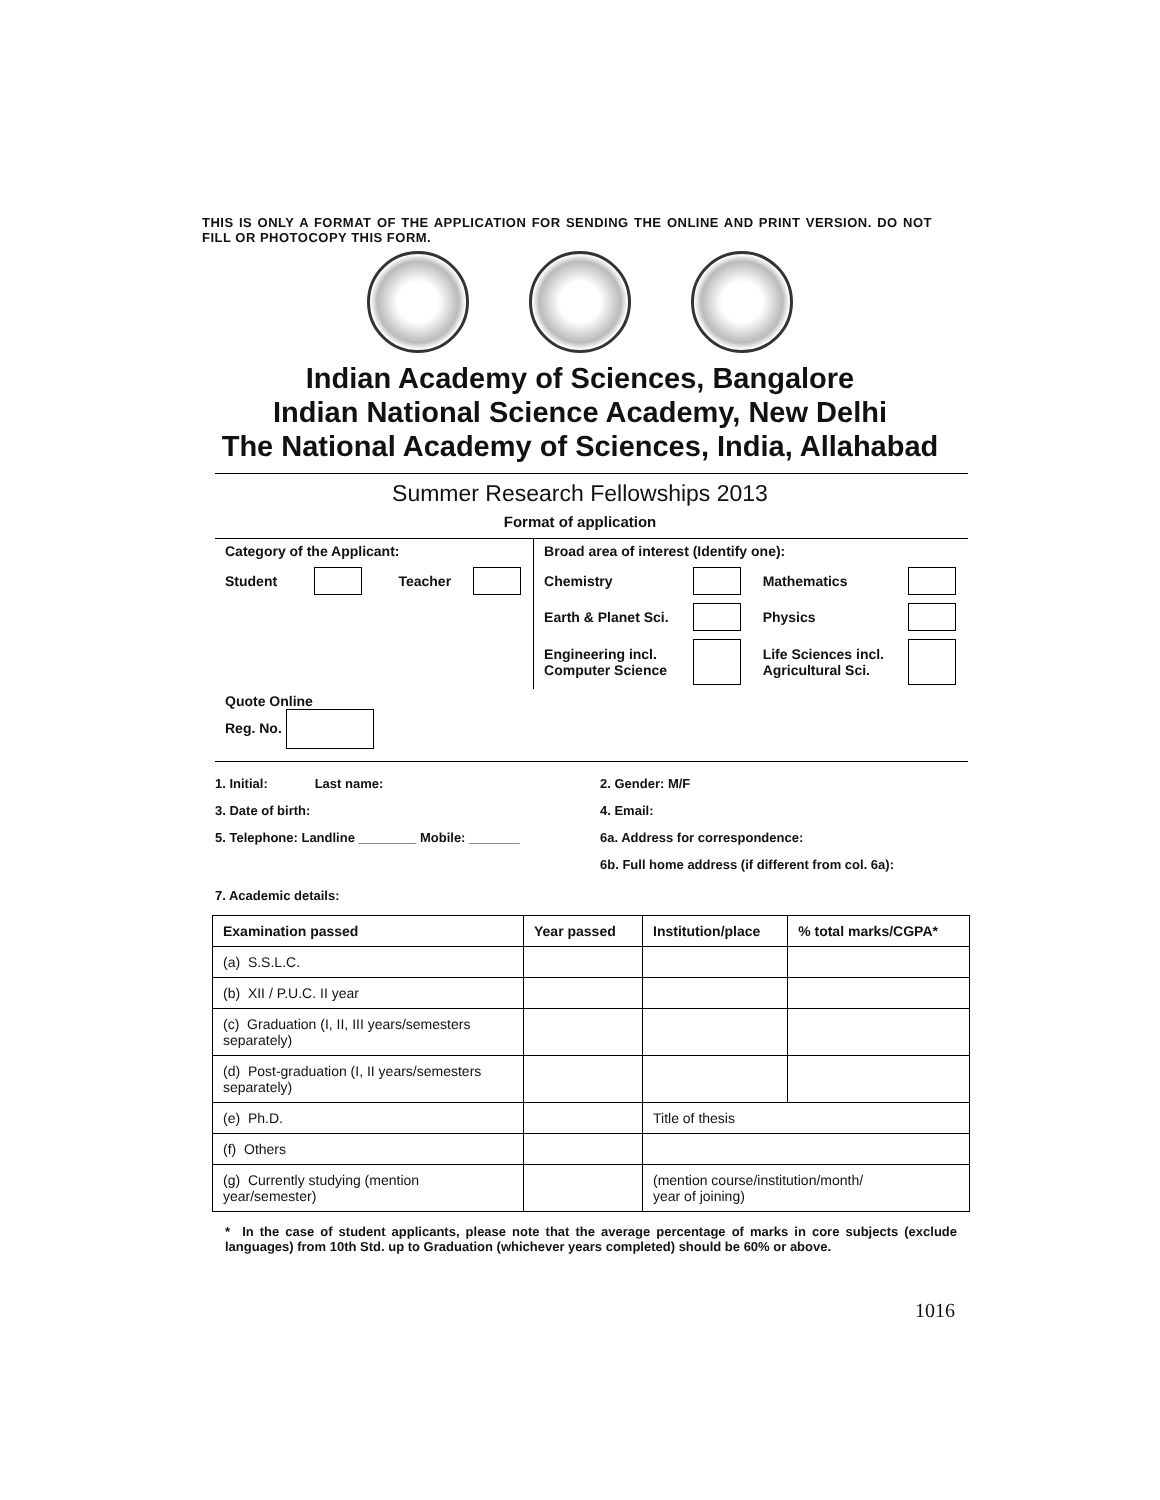THIS IS ONLY A FORMAT OF THE APPLICATION FOR SENDING THE ONLINE AND PRINT VERSION. DO NOT FILL OR PHOTOCOPY THIS FORM.
Indian Academy of Sciences, Bangalore
Indian National Science Academy, New Delhi
The National Academy of Sciences, India, Allahabad
Summer Research Fellowships 2013
Format of application
| Category of the Applicant: | | | | Broad area of interest (Identify one): | | | |
| Student | | Teacher | | Chemistry | | Mathematics | |
| | | | | Earth & Planet Sci. | | Physics | |
| | | | | Engineering incl. Computer Science | | Life Sciences incl. Agricultural Sci. | |
| Quote Online Reg. No. | | | | | | | |
1. Initial: Last name: 2. Gender: M/F
3. Date of birth: 4. Email:
5. Telephone: Landline ________ Mobile: _______ 6a. Address for correspondence:
6b. Full home address (if different from col. 6a):
7. Academic details:
| Examination passed | Year passed | Institution/place | % total marks/CGPA* |
| --- | --- | --- | --- |
| (a) S.S.L.C. | | | |
| (b) XII / P.U.C. II year | | | |
| (c) Graduation (I, II, III years/semesters separately) | | | |
| (d) Post-graduation (I, II years/semesters separately) | | | |
| (e) Ph.D. | | Title of thesis | |
| (f) Others | | | |
| (g) Currently studying (mention year/semester) | | (mention course/institution/month/ year of joining) | |
* In the case of student applicants, please note that the average percentage of marks in core subjects (exclude languages) from 10th Std. up to Graduation (whichever years completed) should be 60% or above.
1016